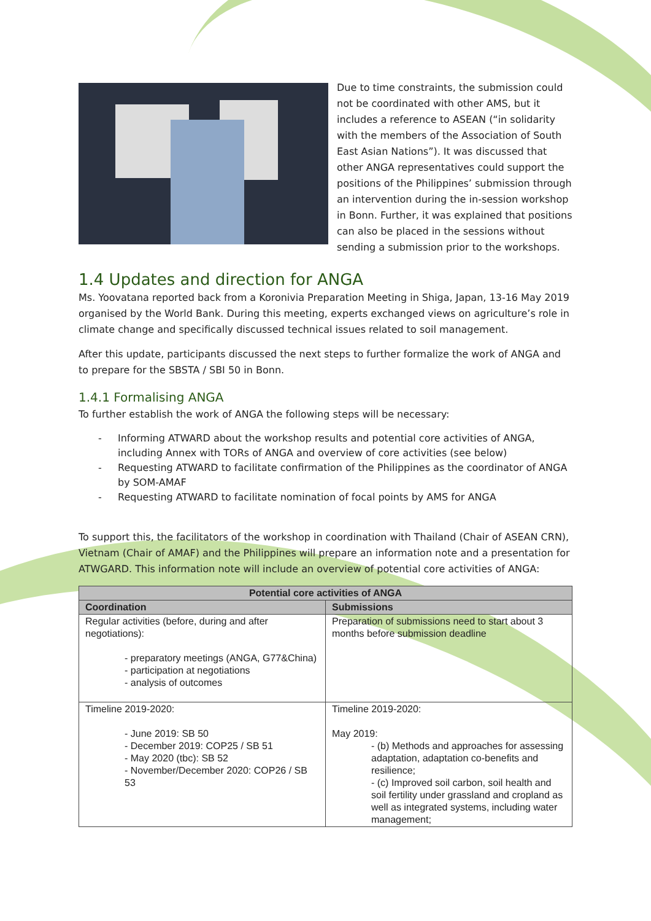Due to time constraints, the submission could not be coordinated with other AMS, but it includes a reference to ASEAN (“in solidarity with the members of the Association of South East Asian Nations”). It was discussed that other ANGA representatives could support the positions of the Philippines’ submission through an intervention during the in-session workshop in Bonn. Further, it was explained that positions can also be placed in the sessions without sending a submission prior to the workshops.
1.4 Updates and direction for ANGA
Ms. Yoovatana reported back from a Koronivia Preparation Meeting in Shiga, Japan, 13-16 May 2019 organised by the World Bank. During this meeting, experts exchanged views on agriculture’s role in climate change and specifically discussed technical issues related to soil management.
After this update, participants discussed the next steps to further formalize the work of ANGA and to prepare for the SBSTA / SBI 50 in Bonn.
1.4.1 Formalising ANGA
To further establish the work of ANGA the following steps will be necessary:
- Informing ATWARD about the workshop results and potential core activities of ANGA, including Annex with TORs of ANGA and overview of core activities (see below)
- Requesting ATWARD to facilitate confirmation of the Philippines as the coordinator of ANGA by SOM-AMAF
- Requesting ATWARD to facilitate nomination of focal points by AMS for ANGA
To support this, the facilitators of the workshop in coordination with Thailand (Chair of ASEAN CRN), Vietnam (Chair of AMAF) and the Philippines will prepare an information note and a presentation for ATWGARD. This information note will include an overview of potential core activities of ANGA:
| Potential core activities of ANGA | |
| --- | --- |
| Coordination | Submissions |
| Regular activities (before, during and after negotiations): - preparatory meetings (ANGA, G77&China) - participation at negotiations - analysis of outcomes | Preparation of submissions need to start about 3 months before submission deadline |
| Timeline 2019-2020: - June 2019: SB 50 - December 2019: COP25 / SB 51 - May 2020 (tbc): SB 52 - November/December 2020: COP26 / SB 53 | Timeline 2019-2020: May 2019: - (b) Methods and approaches for assessing adaptation, adaptation co-benefits and resilience; - (c) Improved soil carbon, soil health and soil fertility under grassland and cropland as well as integrated systems, including water management; |